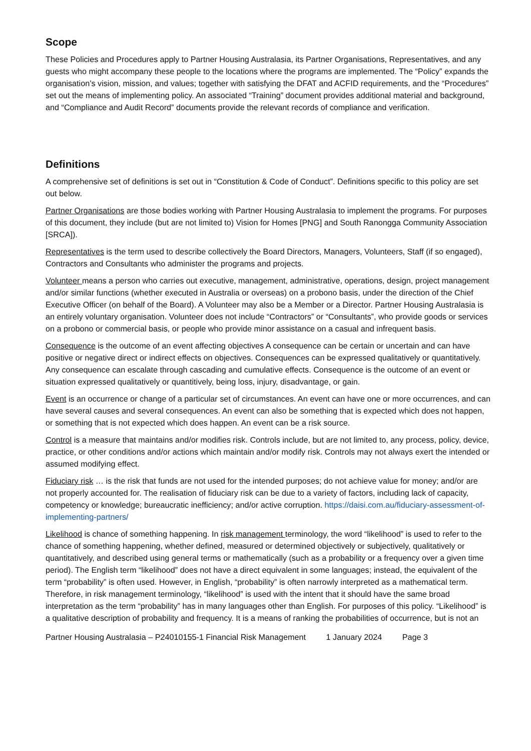Scope
These Policies and Procedures apply to Partner Housing Australasia, its Partner Organisations, Representatives, and any guests who might accompany these people to the locations where the programs are implemented. The “Policy” expands the organisation’s vision, mission, and values; together with satisfying the DFAT and ACFID requirements, and the “Procedures” set out the means of implementing policy. An associated “Training” document provides additional material and background, and “Compliance and Audit Record” documents provide the relevant records of compliance and verification.
Definitions
A comprehensive set of definitions is set out in “Constitution & Code of Conduct”. Definitions specific to this policy are set out below.
Partner Organisations are those bodies working with Partner Housing Australasia to implement the programs. For purposes of this document, they include (but are not limited to) Vision for Homes [PNG] and South Ranongga Community Association [SRCA]).
Representatives is the term used to describe collectively the Board Directors, Managers, Volunteers, Staff (if so engaged), Contractors and Consultants who administer the programs and projects.
Volunteer means a person who carries out executive, management, administrative, operations, design, project management and/or similar functions (whether executed in Australia or overseas) on a probono basis, under the direction of the Chief Executive Officer (on behalf of the Board). A Volunteer may also be a Member or a Director. Partner Housing Australasia is an entirely voluntary organisation. Volunteer does not include “Contractors” or “Consultants”, who provide goods or services on a probono or commercial basis, or people who provide minor assistance on a casual and infrequent basis.
Consequence is the outcome of an event affecting objectives A consequence can be certain or uncertain and can have positive or negative direct or indirect effects on objectives. Consequences can be expressed qualitatively or quantitatively. Any consequence can escalate through cascading and cumulative effects. Consequence is the outcome of an event or situation expressed qualitatively or quantitively, being loss, injury, disadvantage, or gain.
Event is an occurrence or change of a particular set of circumstances. An event can have one or more occurrences, and can have several causes and several consequences. An event can also be something that is expected which does not happen, or something that is not expected which does happen. An event can be a risk source.
Control is a measure that maintains and/or modifies risk. Controls include, but are not limited to, any process, policy, device, practice, or other conditions and/or actions which maintain and/or modify risk. Controls may not always exert the intended or assumed modifying effect.
Fiduciary risk … is the risk that funds are not used for the intended purposes; do not achieve value for money; and/or are not properly accounted for. The realisation of fiduciary risk can be due to a variety of factors, including lack of capacity, competency or knowledge; bureaucratic inefficiency; and/or active corruption. https://daisi.com.au/fiduciary-assessment-of-implementing-partners/
Likelihood is chance of something happening. In risk management terminology, the word “likelihood” is used to refer to the chance of something happening, whether defined, measured or determined objectively or subjectively, qualitatively or quantitatively, and described using general terms or mathematically (such as a probability or a frequency over a given time period). The English term “likelihood” does not have a direct equivalent in some languages; instead, the equivalent of the term “probability” is often used. However, in English, “probability” is often narrowly interpreted as a mathematical term. Therefore, in risk management terminology, “likelihood” is used with the intent that it should have the same broad interpretation as the term “probability” has in many languages other than English. For purposes of this policy. “Likelihood” is a qualitative description of probability and frequency. It is a means of ranking the probabilities of occurrence, but is not an
Partner Housing Australasia – P24010155-1 Financial Risk Management 1 January 2024 Page 3